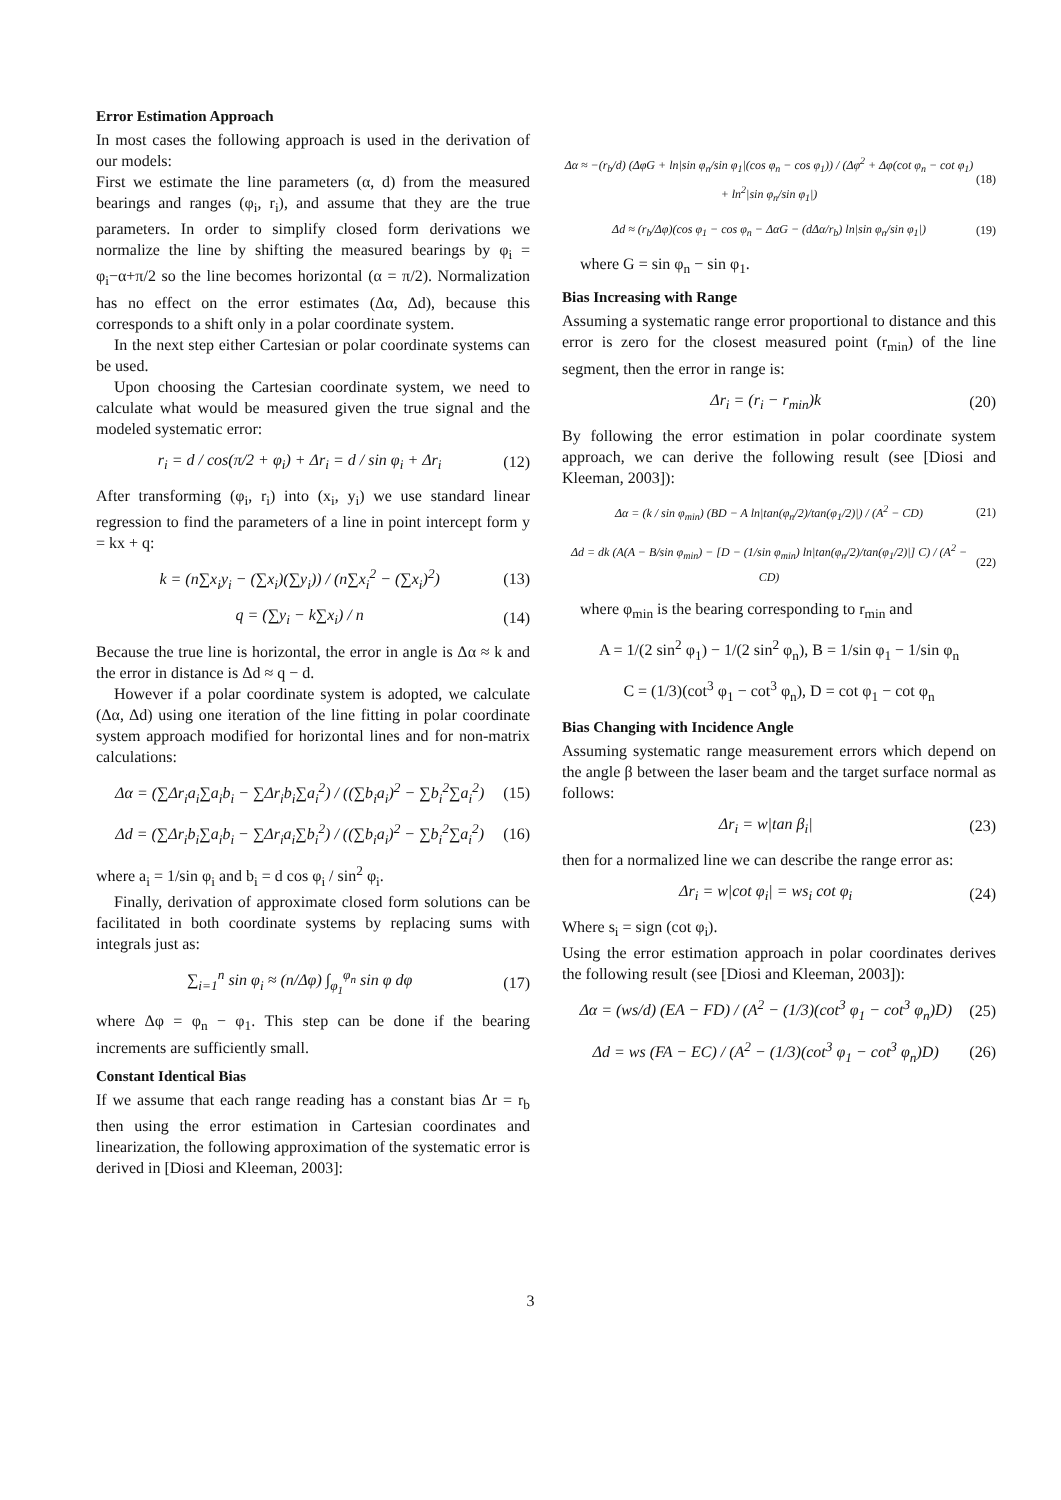Error Estimation Approach
In most cases the following approach is used in the derivation of our models:
First we estimate the line parameters (α, d) from the measured bearings and ranges (φ<sub>i</sub>, r<sub>i</sub>), and assume that they are the true parameters. In order to simplify closed form derivations we normalize the line by shifting the measured bearings by φ<sub>i</sub> = φ<sub>i</sub>−α+π/2 so the line becomes horizontal (α = π/2). Normalization has no effect on the error estimates (Δα, Δd), because this corresponds to a shift only in a polar coordinate system.
In the next step either Cartesian or polar coordinate systems can be used.
Upon choosing the Cartesian coordinate system, we need to calculate what would be measured given the true signal and the modeled systematic error:
r<sub>i</sub> = d / cos(π/2 + φ<sub>i</sub>) + Δr<sub>i</sub> = d / sin φ<sub>i</sub> + Δr<sub>i</sub> (12)
After transforming (φ<sub>i</sub>, r<sub>i</sub>) into (x<sub>i</sub>, y<sub>i</sub>) we use standard linear regression to find the parameters of a line in point intercept form y = kx + q:
k = (n∑x<sub>i</sub>y<sub>i</sub> − (∑x<sub>i</sub>)(∑y<sub>i</sub>)) / (n∑x<sub>i</sub><sup>2</sup> − (∑x<sub>i</sub>)<sup>2</sup>) (13)
q = (∑y<sub>i</sub> − k∑x<sub>i</sub>) / n (14)
Because the true line is horizontal, the error in angle is Δα ≈ k and the error in distance is Δd ≈ q − d.
However if a polar coordinate system is adopted, we calculate (Δα, Δd) using one iteration of the line fitting in polar coordinate system approach modified for horizontal lines and for non-matrix calculations:
Δα = (∑Δr<sub>i</sub>a<sub>i</sub>∑a<sub>i</sub>b<sub>i</sub> − ∑Δr<sub>i</sub>b<sub>i</sub>∑a<sub>i</sub><sup>2</sup>) / ((∑b<sub>i</sub>a<sub>i</sub>)<sup>2</sup> − ∑b<sub>i</sub><sup>2</sup>∑a<sub>i</sub><sup>2</sup>) (15)
Δd = (∑Δr<sub>i</sub>b<sub>i</sub>∑a<sub>i</sub>b<sub>i</sub> − ∑Δr<sub>i</sub>a<sub>i</sub>∑b<sub>i</sub><sup>2</sup>) / ((∑b<sub>i</sub>a<sub>i</sub>)<sup>2</sup> − ∑b<sub>i</sub><sup>2</sup>∑a<sub>i</sub><sup>2</sup>) (16)
where a<sub>i</sub> = 1/sin φ<sub>i</sub> and b<sub>i</sub> = d cos φ<sub>i</sub> / sin<sup>2</sup> φ<sub>i</sub>.
Finally, derivation of approximate closed form solutions can be facilitated in both coordinate systems by replacing sums with integrals just as:
∑<sub>i=1</sub><sup>n</sup> sin φ<sub>i</sub> ≈ (n/Δφ) ∫<sub>φ<sub>1</sub></sub><sup>φ<sub>n</sub></sup> sin φ dφ (17)
where Δφ = φ<sub>n</sub> − φ<sub>1</sub>. This step can be done if the bearing increments are sufficiently small.
Constant Identical Bias
If we assume that each range reading has a constant bias Δr = r<sub>b</sub> then using the error estimation in Cartesian coordinates and linearization, the following approximation of the systematic error is derived in [Diosi and Kleeman, 2003]:
Δα ≈ −(r<sub>b</sub>/d) (ΔφG + ln|sin φ<sub>n</sub>/sin φ<sub>1</sub>|(cos φ<sub>n</sub> − cos φ<sub>1</sub>)) / (Δφ<sup>2</sup> + Δφ(cot φ<sub>n</sub> − cot φ<sub>1</sub>) + ln<sup>2</sup>|sin φ<sub>n</sub>/sin φ<sub>1</sub>|) (18)
Δd ≈ (r<sub>b</sub>/Δφ)(cos φ<sub>1</sub> − cos φ<sub>n</sub> − ΔαG − (dΔα/r<sub>b</sub>) ln|sin φ<sub>n</sub>/sin φ<sub>1</sub>|) (19)
where G = sin φ<sub>n</sub> − sin φ<sub>1</sub>.
Bias Increasing with Range
Assuming a systematic range error proportional to distance and this error is zero for the closest measured point (r<sub>min</sub>) of the line segment, then the error in range is:
Δr<sub>i</sub> = (r<sub>i</sub> − r<sub>min</sub>)k (20)
By following the error estimation in polar coordinate system approach, we can derive the following result (see [Diosi and Kleeman, 2003]):
Δα = (k / sin φ<sub>min</sub>) (BD − A ln|tan(φ<sub>n</sub>/2)/tan(φ<sub>1</sub>/2)|) / (A<sup>2</sup> − CD) (21)
Δd = dk (A(A − B/sin φ<sub>min</sub>) − [D − (1/sin φ<sub>min</sub>) ln|tan(φ<sub>n</sub>/2)/tan(φ<sub>1</sub>/2)|] C) / (A<sup>2</sup> − CD) (22)
where φ<sub>min</sub> is the bearing corresponding to r<sub>min</sub> and
A = 1/(2 sin<sup>2</sup> φ<sub>1</sub>) − 1/(2 sin<sup>2</sup> φ<sub>n</sub>), B = 1/sin φ<sub>1</sub> − 1/sin φ<sub>n</sub>
C = (1/3)(cot<sup>3</sup> φ<sub>1</sub> − cot<sup>3</sup> φ<sub>n</sub>), D = cot φ<sub>1</sub> − cot φ<sub>n</sub>
Bias Changing with Incidence Angle
Assuming systematic range measurement errors which depend on the angle β between the laser beam and the target surface normal as follows:
Δr<sub>i</sub> = w|tan β<sub>i</sub>| (23)
then for a normalized line we can describe the range error as:
Δr<sub>i</sub> = w|cot φ<sub>i</sub>| = ws<sub>i</sub> cot φ<sub>i</sub> (24)
Where s<sub>i</sub> = sign (cot φ<sub>i</sub>).
Using the error estimation approach in polar coordinates derives the following result (see [Diosi and Kleeman, 2003]):
Δα = (ws/d) (EA − FD) / (A<sup>2</sup> − (1/3)(cot<sup>3</sup> φ<sub>1</sub> − cot<sup>3</sup> φ<sub>n</sub>)D) (25)
Δd = ws (FA − EC) / (A<sup>2</sup> − (1/3)(cot<sup>3</sup> φ<sub>1</sub> − cot<sup>3</sup> φ<sub>n</sub>)D) (26)
3